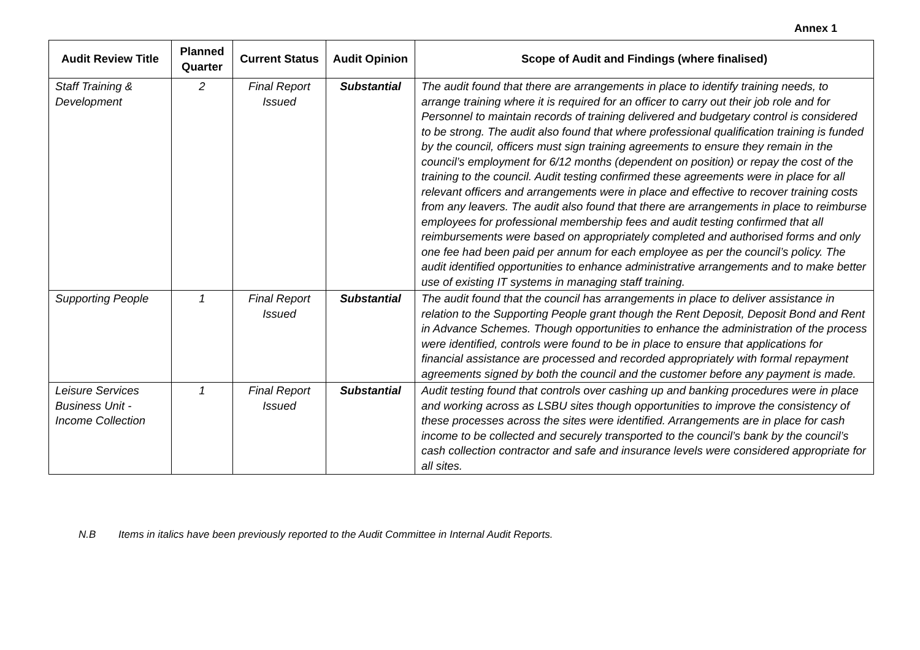Annex 1
| Audit Review Title | Planned Quarter | Current Status | Audit Opinion | Scope of Audit and Findings (where finalised) |
| --- | --- | --- | --- | --- |
| Staff Training & Development | 2 | Final Report Issued | Substantial | The audit found that there are arrangements in place to identify training needs, to arrange training where it is required for an officer to carry out their job role and for Personnel to maintain records of training delivered and budgetary control is considered to be strong. The audit also found that where professional qualification training is funded by the council, officers must sign training agreements to ensure they remain in the council’s employment for 6/12 months (dependent on position) or repay the cost of the training to the council. Audit testing confirmed these agreements were in place for all relevant officers and arrangements were in place and effective to recover training costs from any leavers. The audit also found that there are arrangements in place to reimburse employees for professional membership fees and audit testing confirmed that all reimbursements were based on appropriately completed and authorised forms and only one fee had been paid per annum for each employee as per the council’s policy. The audit identified opportunities to enhance administrative arrangements and to make better use of existing IT systems in managing staff training. |
| Supporting People | 1 | Final Report Issued | Substantial | The audit found that the council has arrangements in place to deliver assistance in relation to the Supporting People grant though the Rent Deposit, Deposit Bond and Rent in Advance Schemes. Though opportunities to enhance the administration of the process were identified, controls were found to be in place to ensure that applications for financial assistance are processed and recorded appropriately with formal repayment agreements signed by both the council and the customer before any payment is made. |
| Leisure Services Business Unit - Income Collection | 1 | Final Report Issued | Substantial | Audit testing found that controls over cashing up and banking procedures were in place and working across as LSBU sites though opportunities to improve the consistency of these processes across the sites were identified. Arrangements are in place for cash income to be collected and securely transported to the council’s bank by the council’s cash collection contractor and safe and insurance levels were considered appropriate for all sites. |
N.B Items in italics have been previously reported to the Audit Committee in Internal Audit Reports.